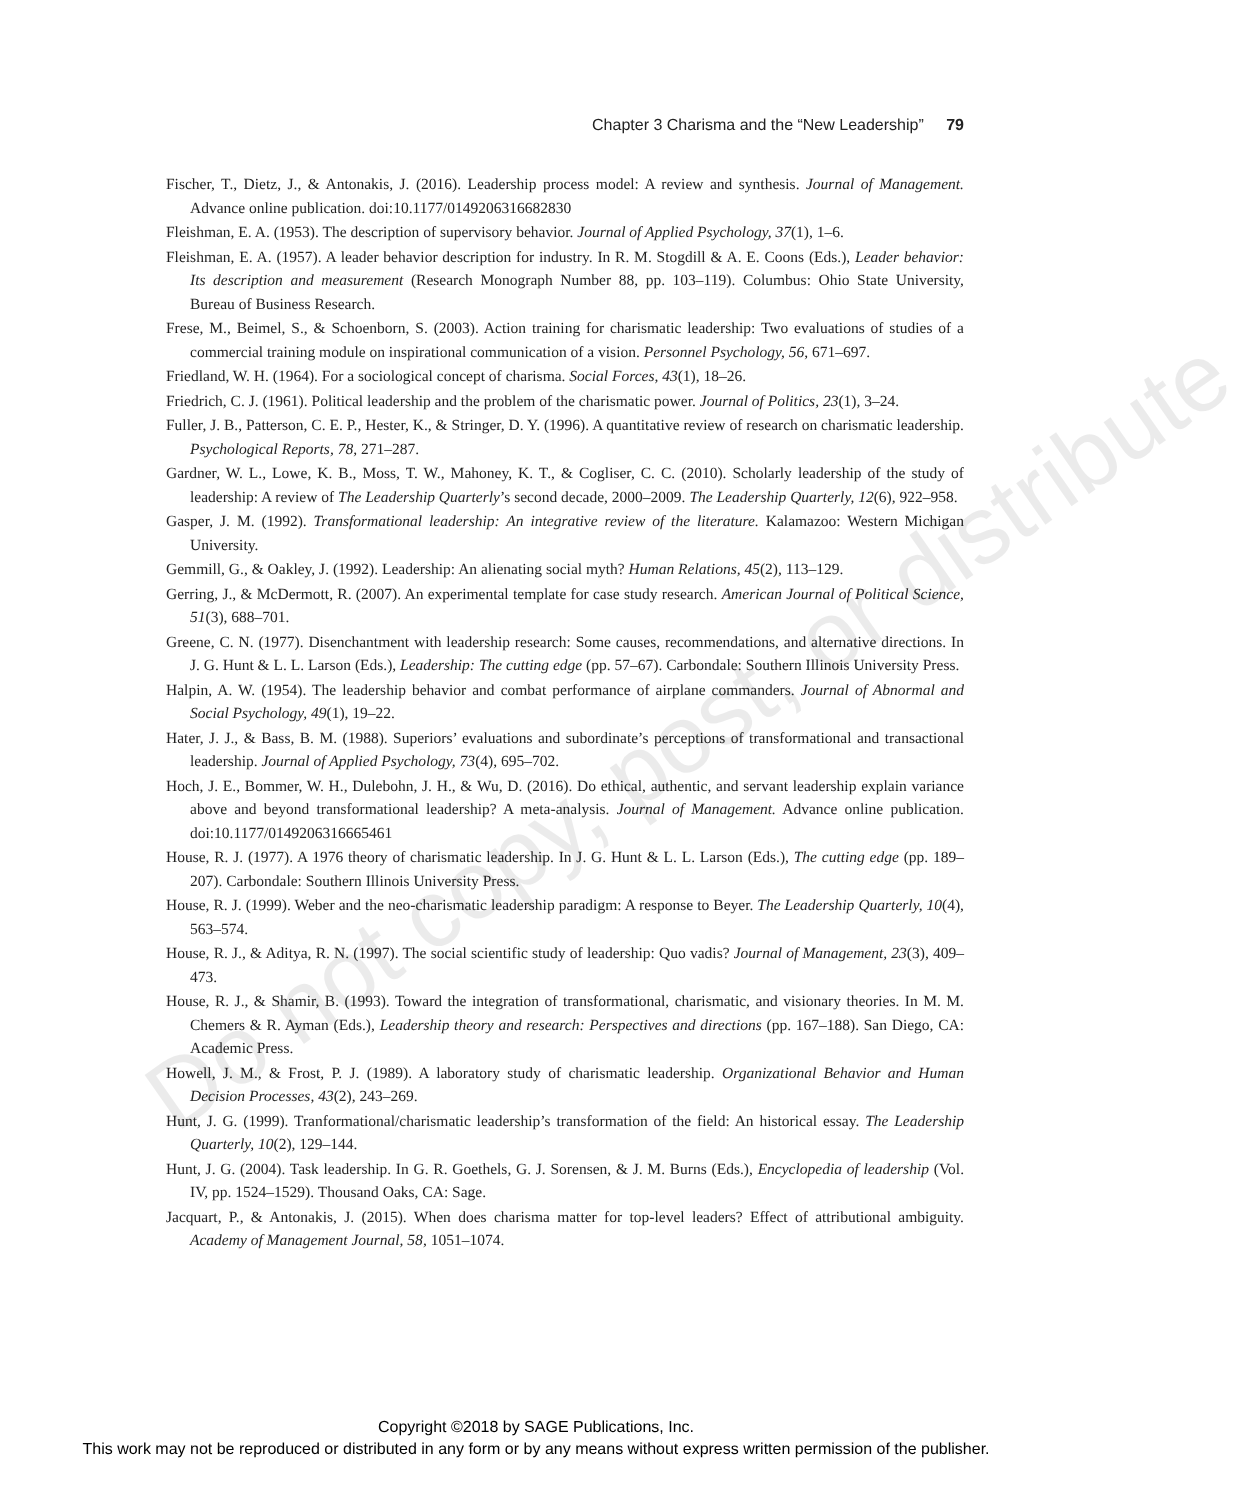Chapter 3 Charisma and the “New Leadership” 79
Fischer, T., Dietz, J., & Antonakis, J. (2016). Leadership process model: A review and synthesis. Journal of Management. Advance online publication. doi:10.1177/0149206316682830
Fleishman, E. A. (1953). The description of supervisory behavior. Journal of Applied Psychology, 37(1), 1–6.
Fleishman, E. A. (1957). A leader behavior description for industry. In R. M. Stogdill & A. E. Coons (Eds.), Leader behavior: Its description and measurement (Research Monograph Number 88, pp. 103–119). Columbus: Ohio State University, Bureau of Business Research.
Frese, M., Beimel, S., & Schoenborn, S. (2003). Action training for charismatic leadership: Two evaluations of studies of a commercial training module on inspirational communication of a vision. Personnel Psychology, 56, 671–697.
Friedland, W. H. (1964). For a sociological concept of charisma. Social Forces, 43(1), 18–26.
Friedrich, C. J. (1961). Political leadership and the problem of the charismatic power. Journal of Politics, 23(1), 3–24.
Fuller, J. B., Patterson, C. E. P., Hester, K., & Stringer, D. Y. (1996). A quantitative review of research on charismatic leadership. Psychological Reports, 78, 271–287.
Gardner, W. L., Lowe, K. B., Moss, T. W., Mahoney, K. T., & Cogliser, C. C. (2010). Scholarly leadership of the study of leadership: A review of The Leadership Quarterly’s second decade, 2000–2009. The Leadership Quarterly, 12(6), 922–958.
Gasper, J. M. (1992). Transformational leadership: An integrative review of the literature. Kalamazoo: Western Michigan University.
Gemmill, G., & Oakley, J. (1992). Leadership: An alienating social myth? Human Relations, 45(2), 113–129.
Gerring, J., & McDermott, R. (2007). An experimental template for case study research. American Journal of Political Science, 51(3), 688–701.
Greene, C. N. (1977). Disenchantment with leadership research: Some causes, recommendations, and alternative directions. In J. G. Hunt & L. L. Larson (Eds.), Leadership: The cutting edge (pp. 57–67). Carbondale: Southern Illinois University Press.
Halpin, A. W. (1954). The leadership behavior and combat performance of airplane commanders. Journal of Abnormal and Social Psychology, 49(1), 19–22.
Hater, J. J., & Bass, B. M. (1988). Superiors’ evaluations and subordinate’s perceptions of transformational and transactional leadership. Journal of Applied Psychology, 73(4), 695–702.
Hoch, J. E., Bommer, W. H., Dulebohn, J. H., & Wu, D. (2016). Do ethical, authentic, and servant leadership explain variance above and beyond transformational leadership? A meta-analysis. Journal of Management. Advance online publication. doi:10.1177/0149206316665461
House, R. J. (1977). A 1976 theory of charismatic leadership. In J. G. Hunt & L. L. Larson (Eds.), The cutting edge (pp. 189–207). Carbondale: Southern Illinois University Press.
House, R. J. (1999). Weber and the neo-charismatic leadership paradigm: A response to Beyer. The Leadership Quarterly, 10(4), 563–574.
House, R. J., & Aditya, R. N. (1997). The social scientific study of leadership: Quo vadis? Journal of Management, 23(3), 409–473.
House, R. J., & Shamir, B. (1993). Toward the integration of transformational, charismatic, and visionary theories. In M. M. Chemers & R. Ayman (Eds.), Leadership theory and research: Perspectives and directions (pp. 167–188). San Diego, CA: Academic Press.
Howell, J. M., & Frost, P. J. (1989). A laboratory study of charismatic leadership. Organizational Behavior and Human Decision Processes, 43(2), 243–269.
Hunt, J. G. (1999). Tranformational/charismatic leadership’s transformation of the field: An historical essay. The Leadership Quarterly, 10(2), 129–144.
Hunt, J. G. (2004). Task leadership. In G. R. Goethels, G. J. Sorensen, & J. M. Burns (Eds.), Encyclopedia of leadership (Vol. IV, pp. 1524–1529). Thousand Oaks, CA: Sage.
Jacquart, P., & Antonakis, J. (2015). When does charisma matter for top-level leaders? Effect of attributional ambiguity. Academy of Management Journal, 58, 1051–1074.
Do not copy, post, or distribute
Copyright ©2018 by SAGE Publications, Inc.
This work may not be reproduced or distributed in any form or by any means without express written permission of the publisher.